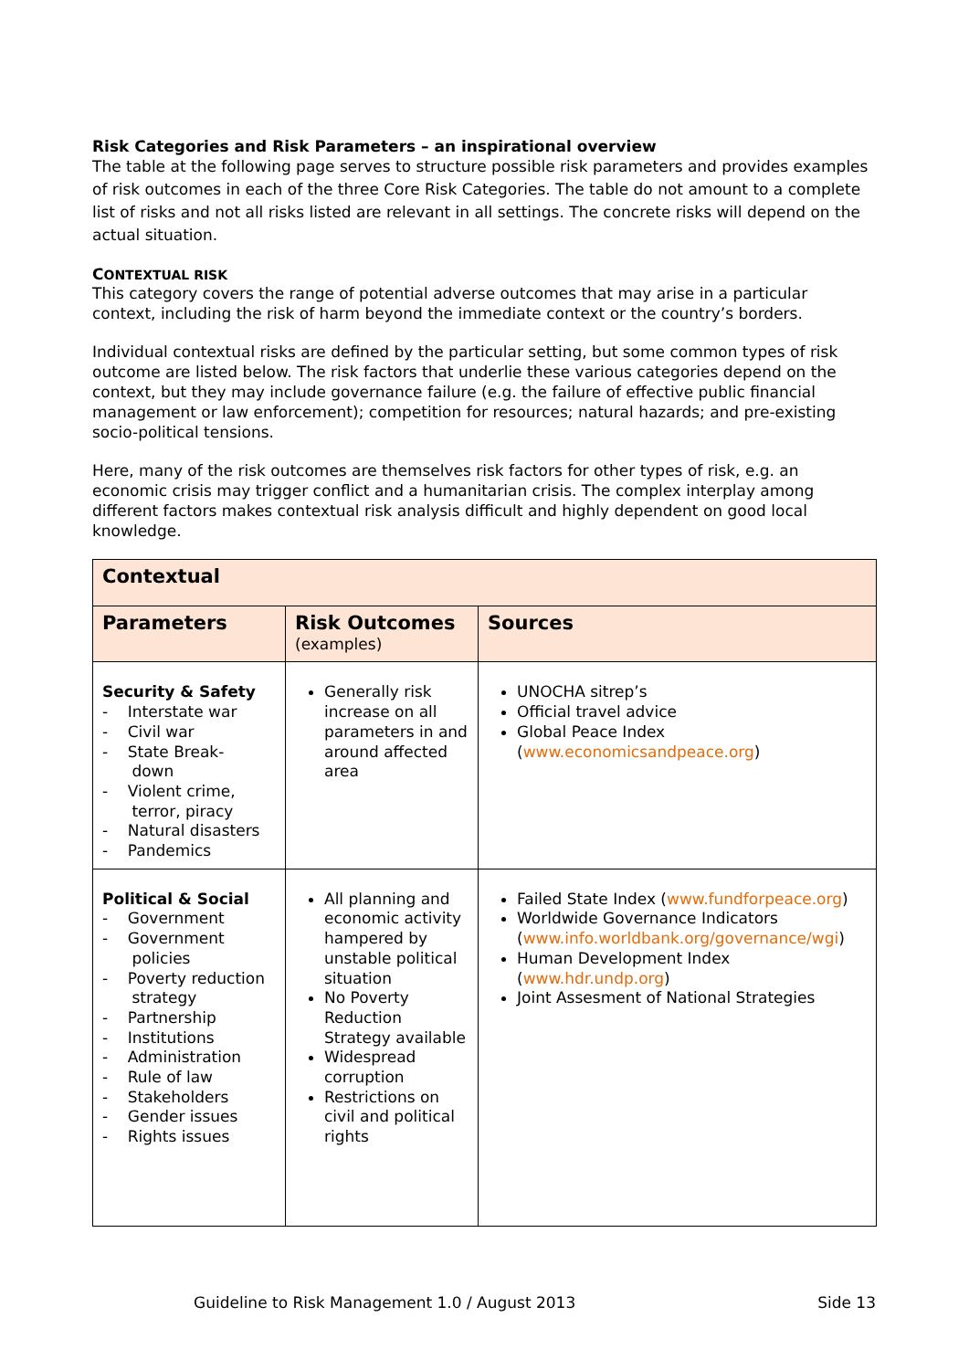Risk Categories and Risk Parameters – an inspirational overview
The table at the following page serves to structure possible risk parameters and provides examples of risk outcomes in each of the three Core Risk Categories. The table do not amount to a complete list of risks and not all risks listed are relevant in all settings. The concrete risks will depend on the actual situation.
CONTEXTUAL RISK
This category covers the range of potential adverse outcomes that may arise in a particular context, including the risk of harm beyond the immediate context or the country’s borders.
Individual contextual risks are defined by the particular setting, but some common types of risk outcome are listed below. The risk factors that underlie these various categories depend on the context, but they may include governance failure (e.g. the failure of effective public financial management or law enforcement); competition for resources; natural hazards; and pre-existing socio-political tensions.
Here, many of the risk outcomes are themselves risk factors for other types of risk, e.g. an economic crisis may trigger conflict and a humanitarian crisis. The complex interplay among different factors makes contextual risk analysis difficult and highly dependent on good local knowledge.
| Contextual | | |
| --- | --- | --- |
| Parameters | Risk Outcomes (examples) | Sources |
| Security & Safety - Interstate war - Civil war - State Break- down - Violent crime, terror, piracy - Natural disasters - Pandemics | Generally risk increase on all parameters in and around affected area | UNOCHA sitrep’s Official travel advice Global Peace Index ( www.economicsandpeace.org ) |
| Political & Social - Government - Government policies - Poverty reduction strategy - Partnership - Institutions - Administration - Rule of law - Stakeholders - Gender issues - Rights issues | All planning and economic activity hampered by unstable political situation No Poverty Reduction Strategy available Widespread corruption Restrictions on civil and political rights | Failed State Index ( www.fundforpeace.org ) Worldwide Governance Indicators ( www.info.worldbank.org/governance/wgi ) Human Development Index ( www.hdr.undp.org ) Joint Assesment of National Strategies |
Guideline to Risk Management 1.0 / August 2013 Side 13